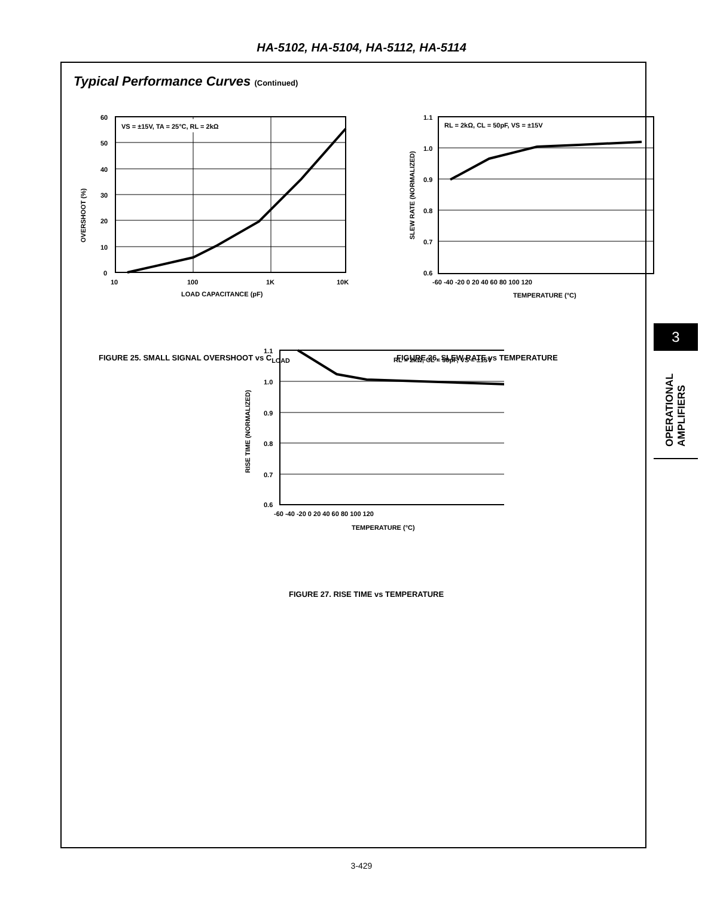HA-5102, HA-5104, HA-5112, HA-5114
Typical Performance Curves (Continued)
OVERSHOOT (%)
VS = ±15V, TA = 25°C, RL = 2kΩ
60
50
40
30
20
10
0
10
100
1K
10K
LOAD CAPACITANCE (pF)
FIGURE 25. SMALL SIGNAL OVERSHOOT vs C<sub>LOAD</sub>
SLEW RATE (NORMALIZED)
RL = 2kΩ, CL = 50pF, VS = ±15V
1.1
1.0
0.9
0.8
0.7
0.6
-60 -40 -20 0 20 40 60 80 100 120
TEMPERATURE (°C)
FIGURE 26. SLEW RATE vs TEMPERATURE
RISE TIME (NORMALIZED)
RL = 2kΩ, CL = 50pF, VS = ±15V
1.1
1.0
0.9
0.8
0.7
0.6
-60 -40 -20 0 20 40 60 80 100 120
TEMPERATURE (°C)
FIGURE 27. RISE TIME vs TEMPERATURE
3
OPERATIONAL AMPLIFIERS
3-429